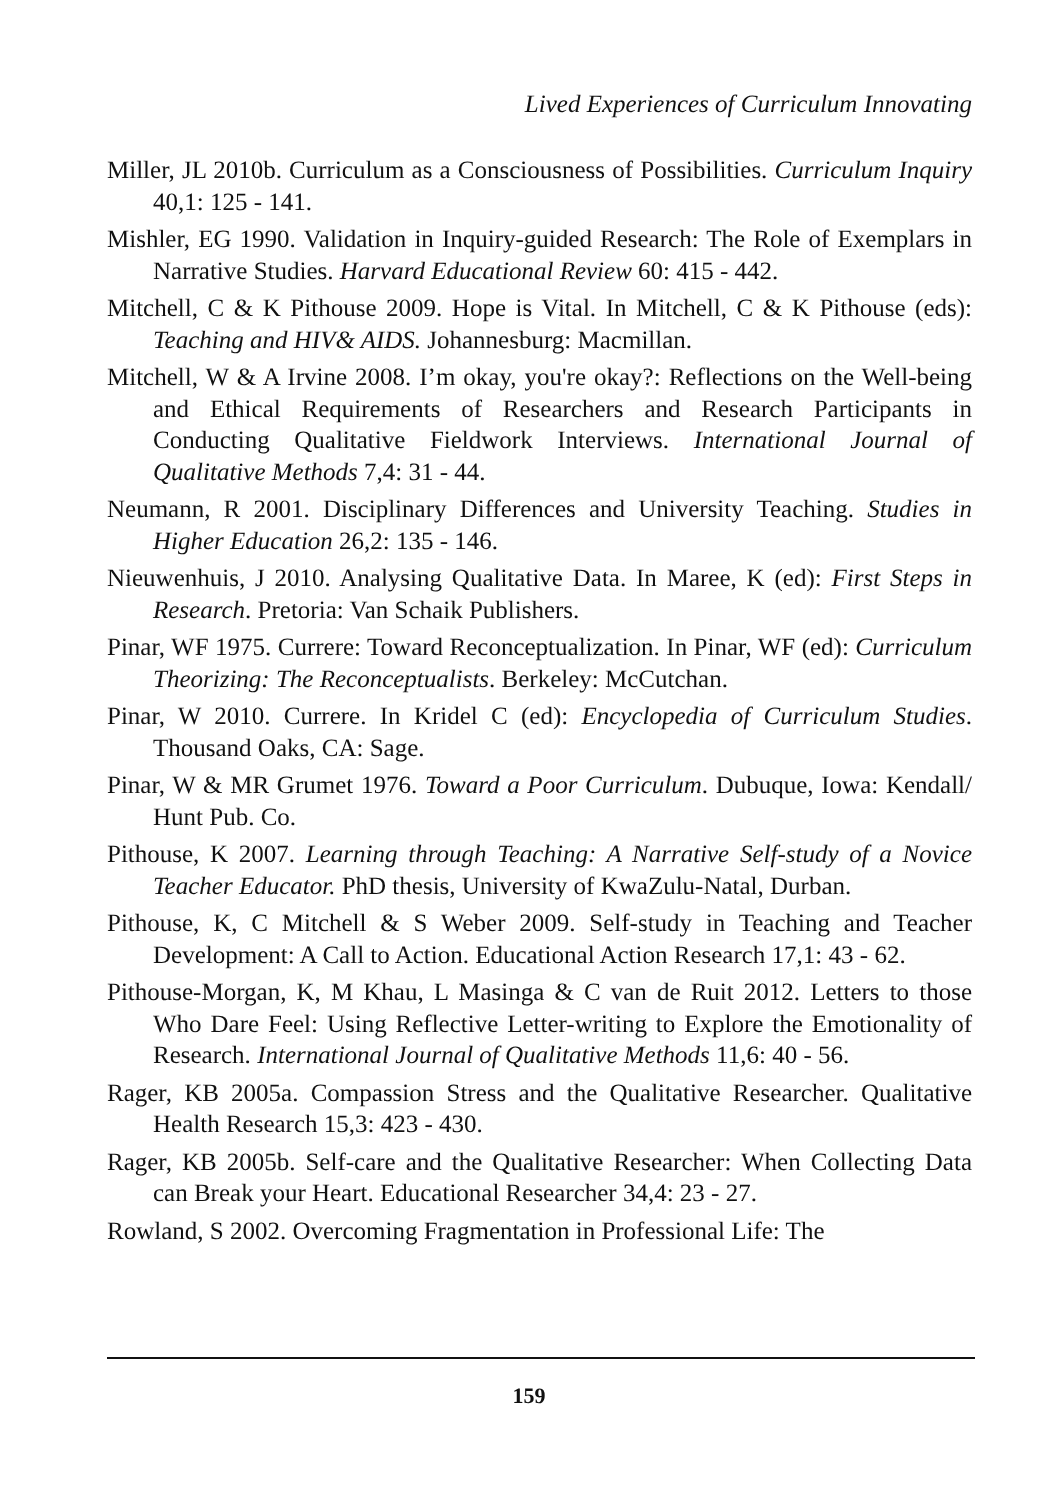Lived Experiences of Curriculum Innovating
Miller, JL 2010b. Curriculum as a Consciousness of Possibilities. Curriculum Inquiry 40,1: 125 - 141.
Mishler, EG 1990. Validation in Inquiry-guided Research: The Role of Exemplars in Narrative Studies. Harvard Educational Review 60: 415 - 442.
Mitchell, C & K Pithouse 2009. Hope is Vital. In Mitchell, C & K Pithouse (eds): Teaching and HIV& AIDS. Johannesburg: Macmillan.
Mitchell, W & A Irvine 2008. I’m okay, you're okay?: Reflections on the Well-being and Ethical Requirements of Researchers and Research Participants in Conducting Qualitative Fieldwork Interviews. International Journal of Qualitative Methods 7,4: 31 - 44.
Neumann, R 2001. Disciplinary Differences and University Teaching. Studies in Higher Education 26,2: 135 - 146.
Nieuwenhuis, J 2010. Analysing Qualitative Data. In Maree, K (ed): First Steps in Research. Pretoria: Van Schaik Publishers.
Pinar, WF 1975. Currere: Toward Reconceptualization. In Pinar, WF (ed): Curriculum Theorizing: The Reconceptualists. Berkeley: McCutchan.
Pinar, W 2010. Currere. In Kridel C (ed): Encyclopedia of Curriculum Studies. Thousand Oaks, CA: Sage.
Pinar, W & MR Grumet 1976. Toward a Poor Curriculum. Dubuque, Iowa: Kendall/ Hunt Pub. Co.
Pithouse, K 2007. Learning through Teaching: A Narrative Self-study of a Novice Teacher Educator. PhD thesis, University of KwaZulu-Natal, Durban.
Pithouse, K, C Mitchell & S Weber 2009. Self-study in Teaching and Teacher Development: A Call to Action. Educational Action Research 17,1: 43 - 62.
Pithouse-Morgan, K, M Khau, L Masinga & C van de Ruit 2012. Letters to those Who Dare Feel: Using Reflective Letter-writing to Explore the Emotionality of Research. International Journal of Qualitative Methods 11,6: 40 - 56.
Rager, KB 2005a. Compassion Stress and the Qualitative Researcher. Qualitative Health Research 15,3: 423 - 430.
Rager, KB 2005b. Self-care and the Qualitative Researcher: When Collecting Data can Break your Heart. Educational Researcher 34,4: 23 - 27.
Rowland, S 2002. Overcoming Fragmentation in Professional Life: The
159